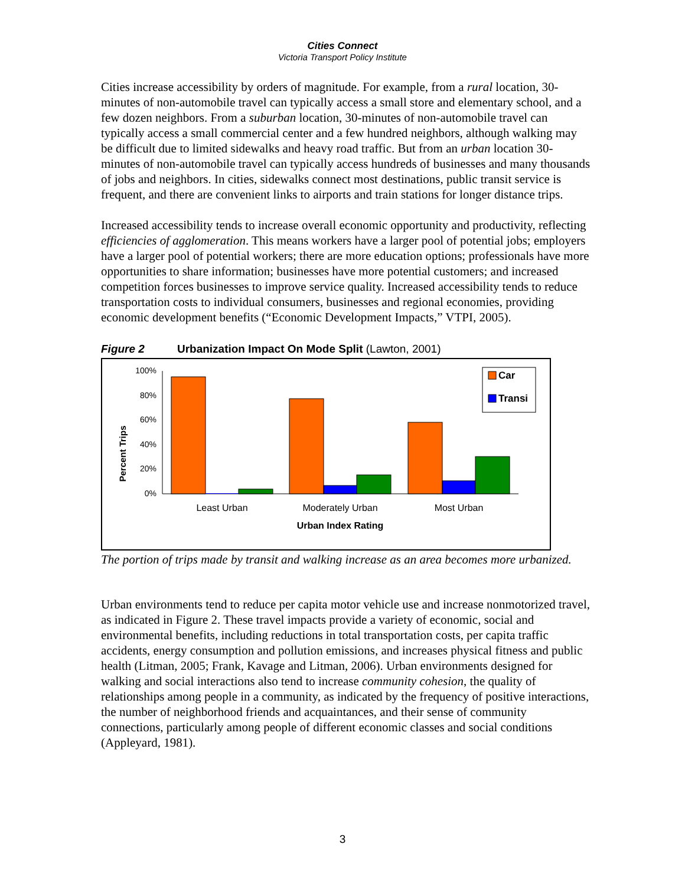Cities Connect
Victoria Transport Policy Institute
Cities increase accessibility by orders of magnitude. For example, from a rural location, 30-minutes of non-automobile travel can typically access a small store and elementary school, and a few dozen neighbors. From a suburban location, 30-minutes of non-automobile travel can typically access a small commercial center and a few hundred neighbors, although walking may be difficult due to limited sidewalks and heavy road traffic. But from an urban location 30-minutes of non-automobile travel can typically access hundreds of businesses and many thousands of jobs and neighbors. In cities, sidewalks connect most destinations, public transit service is frequent, and there are convenient links to airports and train stations for longer distance trips.
Increased accessibility tends to increase overall economic opportunity and productivity, reflecting efficiencies of agglomeration. This means workers have a larger pool of potential jobs; employers have a larger pool of potential workers; there are more education options; professionals have more opportunities to share information; businesses have more potential customers; and increased competition forces businesses to improve service quality. Increased accessibility tends to reduce transportation costs to individual consumers, businesses and regional economies, providing economic development benefits (“Economic Development Impacts,” VTPI, 2005).
Figure 2 Urbanization Impact On Mode Split (Lawton, 2001)
Percent Trips
100%
80%
60%
40%
20%
0%
Least Urban
Moderately Urban
Most Urban
Urban Index Rating
Car
Transi
The portion of trips made by transit and walking increase as an area becomes more urbanized.
Urban environments tend to reduce per capita motor vehicle use and increase nonmotorized travel, as indicated in Figure 2. These travel impacts provide a variety of economic, social and environmental benefits, including reductions in total transportation costs, per capita traffic accidents, energy consumption and pollution emissions, and increases physical fitness and public health (Litman, 2005; Frank, Kavage and Litman, 2006). Urban environments designed for walking and social interactions also tend to increase community cohesion, the quality of relationships among people in a community, as indicated by the frequency of positive interactions, the number of neighborhood friends and acquaintances, and their sense of community connections, particularly among people of different economic classes and social conditions (Appleyard, 1981).
3